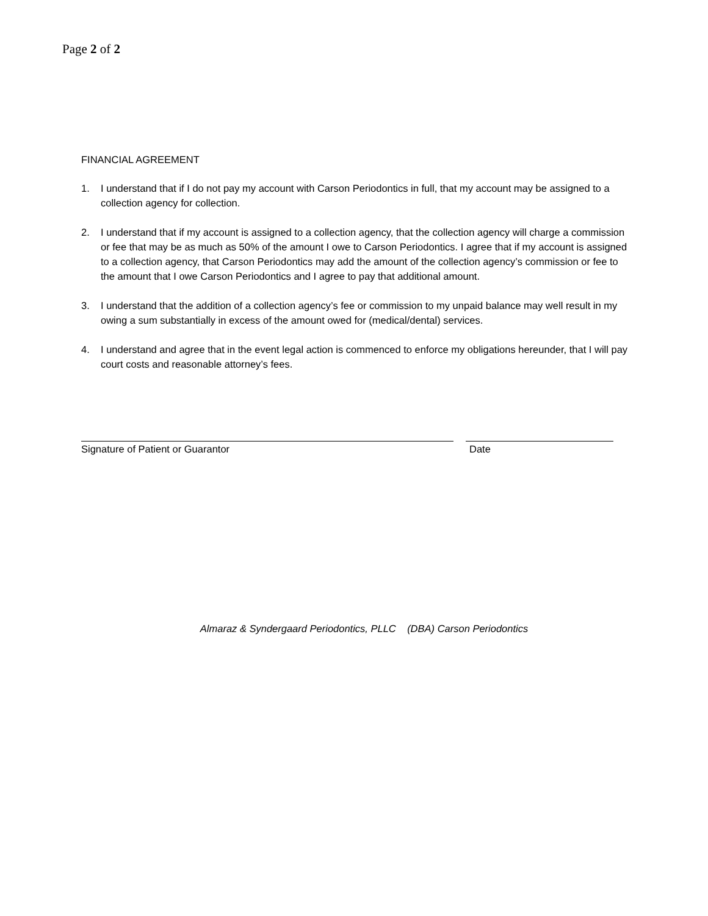Page 2 of 2
FINANCIAL AGREEMENT
1. I understand that if I do not pay my account with Carson Periodontics in full, that my account may be assigned to a collection agency for collection.
2. I understand that if my account is assigned to a collection agency, that the collection agency will charge a commission or fee that may be as much as 50% of the amount I owe to Carson Periodontics. I agree that if my account is assigned to a collection agency, that Carson Periodontics may add the amount of the collection agency’s commission or fee to the amount that I owe Carson Periodontics and I agree to pay that additional amount.
3. I understand that the addition of a collection agency’s fee or commission to my unpaid balance may well result in my owing a sum substantially in excess of the amount owed for (medical/dental) services.
4. I understand and agree that in the event legal action is commenced to enforce my obligations hereunder, that I will pay court costs and reasonable attorney’s fees.
Signature of Patient or Guarantor Date
Almaraz & Syndergaard Periodontics, PLLC (DBA) Carson Periodontics